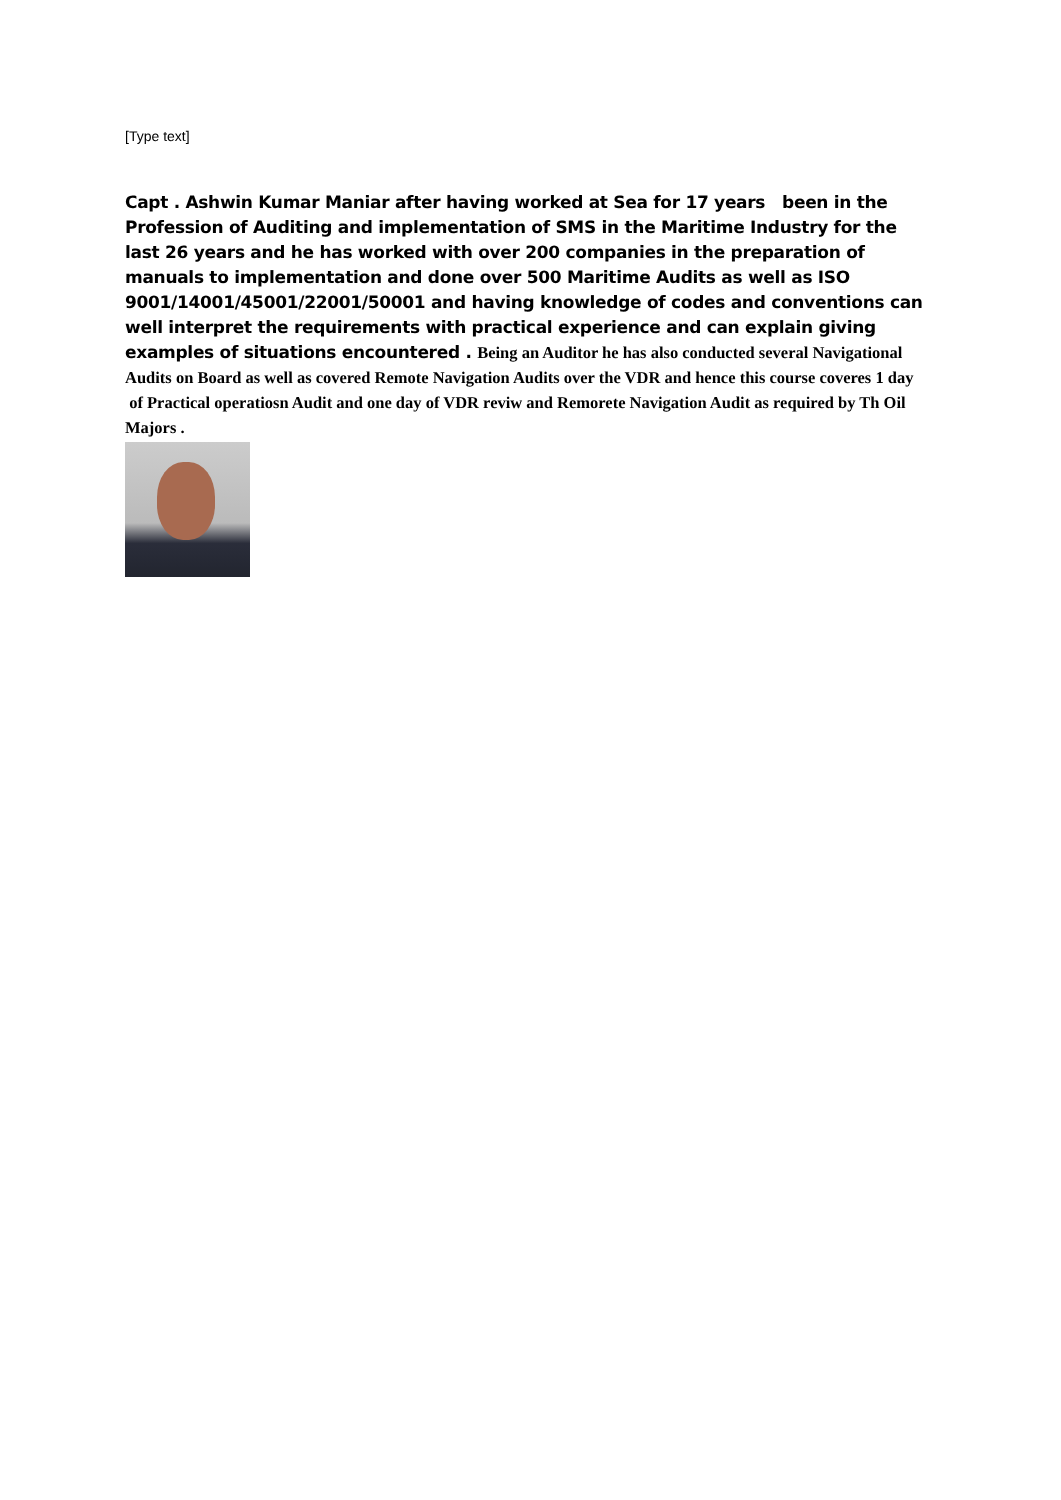[Type text]
Capt . Ashwin Kumar Maniar after having worked at Sea for 17 years been in the Profession of Auditing and implementation of SMS in the Maritime Industry for the last 26 years and he has worked with over 200 companies in the preparation of manuals to implementation and done over 500 Maritime Audits as well as ISO 9001/14001/45001/22001/50001 and having knowledge of codes and conventions can well interpret the requirements with practical experience and can explain giving examples of situations encountered . Being an Auditor he has also conducted several Navigational Audits on Board as well as covered Remote Navigation Audits over the VDR and hence this course coveres 1 day of Practical operatiosn Audit and one day of VDR reviw and Remorete Navigation Audit as required by Th Oil Majors .